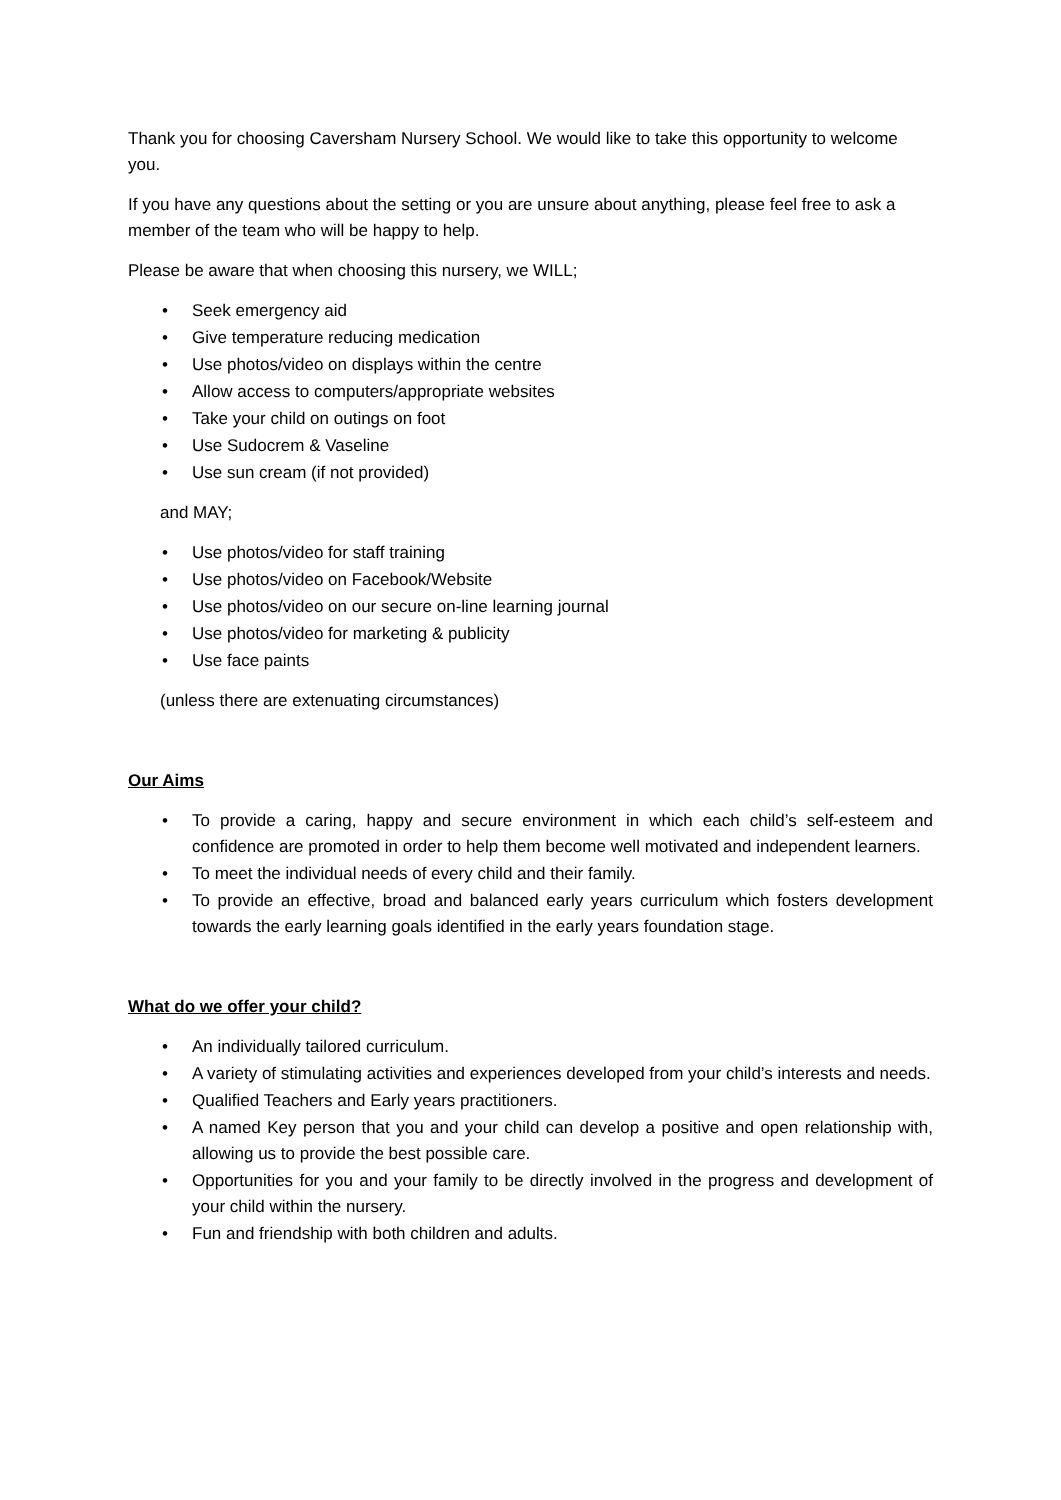Thank you for choosing Caversham Nursery School. We would like to take this opportunity to welcome you.
If you have any questions about the setting or you are unsure about anything, please feel free to ask a member of the team who will be happy to help.
Please be aware that when choosing this nursery, we WILL;
• Seek emergency aid
• Give temperature reducing medication
• Use photos/video on displays within the centre
• Allow access to computers/appropriate websites
• Take your child on outings on foot
• Use Sudocrem & Vaseline
• Use sun cream (if not provided)
and MAY;
• Use photos/video for staff training
• Use photos/video on Facebook/Website
• Use photos/video on our secure on-line learning journal
• Use photos/video for marketing & publicity
• Use face paints
(unless there are extenuating circumstances)
Our Aims
• To provide a caring, happy and secure environment in which each child’s self-esteem and confidence are promoted in order to help them become well motivated and independent learners.
• To meet the individual needs of every child and their family.
• To provide an effective, broad and balanced early years curriculum which fosters development towards the early learning goals identified in the early years foundation stage.
What do we offer your child?
• An individually tailored curriculum.
• A variety of stimulating activities and experiences developed from your child’s interests and needs.
• Qualified Teachers and Early years practitioners.
• A named Key person that you and your child can develop a positive and open relationship with, allowing us to provide the best possible care.
• Opportunities for you and your family to be directly involved in the progress and development of your child within the nursery.
• Fun and friendship with both children and adults.